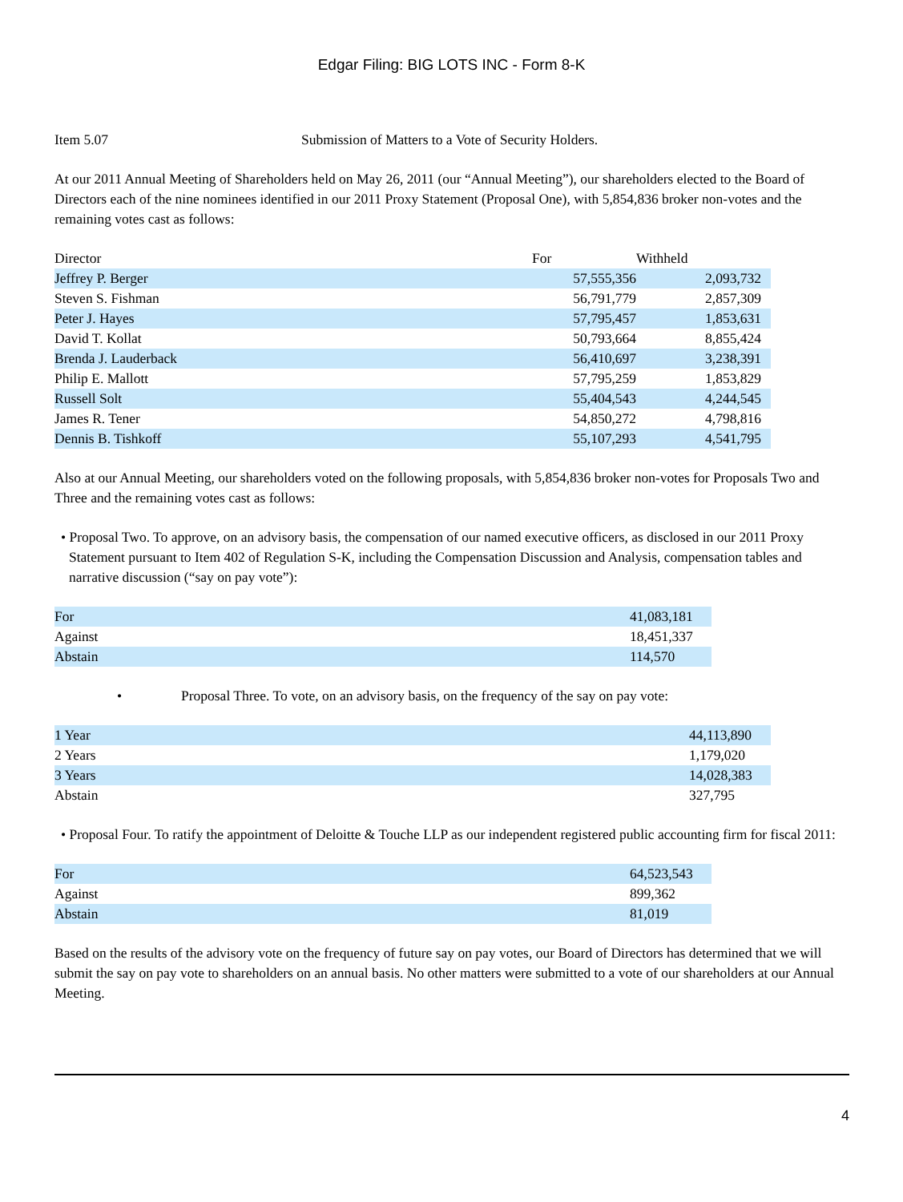Edgar Filing: BIG LOTS INC - Form 8-K
Item 5.07 Submission of Matters to a Vote of Security Holders.
At our 2011 Annual Meeting of Shareholders held on May 26, 2011 (our “Annual Meeting”), our shareholders elected to the Board of Directors each of the nine nominees identified in our 2011 Proxy Statement (Proposal One), with 5,854,836 broker non-votes and the remaining votes cast as follows:
| Director | For | Withheld |
| --- | --- | --- |
| Jeffrey P. Berger | 57,555,356 | 2,093,732 |
| Steven S. Fishman | 56,791,779 | 2,857,309 |
| Peter J. Hayes | 57,795,457 | 1,853,631 |
| David T. Kollat | 50,793,664 | 8,855,424 |
| Brenda J. Lauderback | 56,410,697 | 3,238,391 |
| Philip E. Mallott | 57,795,259 | 1,853,829 |
| Russell Solt | 55,404,543 | 4,244,545 |
| James R. Tener | 54,850,272 | 4,798,816 |
| Dennis B. Tishkoff | 55,107,293 | 4,541,795 |
Also at our Annual Meeting, our shareholders voted on the following proposals, with 5,854,836 broker non-votes for Proposals Two and Three and the remaining votes cast as follows:
• Proposal Two. To approve, on an advisory basis, the compensation of our named executive officers, as disclosed in our 2011 Proxy Statement pursuant to Item 402 of Regulation S-K, including the Compensation Discussion and Analysis, compensation tables and narrative discussion (“say on pay vote”):
| For | 41,083,181 |
| Against | 18,451,337 |
| Abstain | 114,570 |
• Proposal Three. To vote, on an advisory basis, on the frequency of the say on pay vote:
| 1 Year | 44,113,890 |
| 2 Years | 1,179,020 |
| 3 Years | 14,028,383 |
| Abstain | 327,795 |
• Proposal Four. To ratify the appointment of Deloitte & Touche LLP as our independent registered public accounting firm for fiscal 2011:
| For | 64,523,543 |
| Against | 899,362 |
| Abstain | 81,019 |
Based on the results of the advisory vote on the frequency of future say on pay votes, our Board of Directors has determined that we will submit the say on pay vote to shareholders on an annual basis. No other matters were submitted to a vote of our shareholders at our Annual Meeting.
4